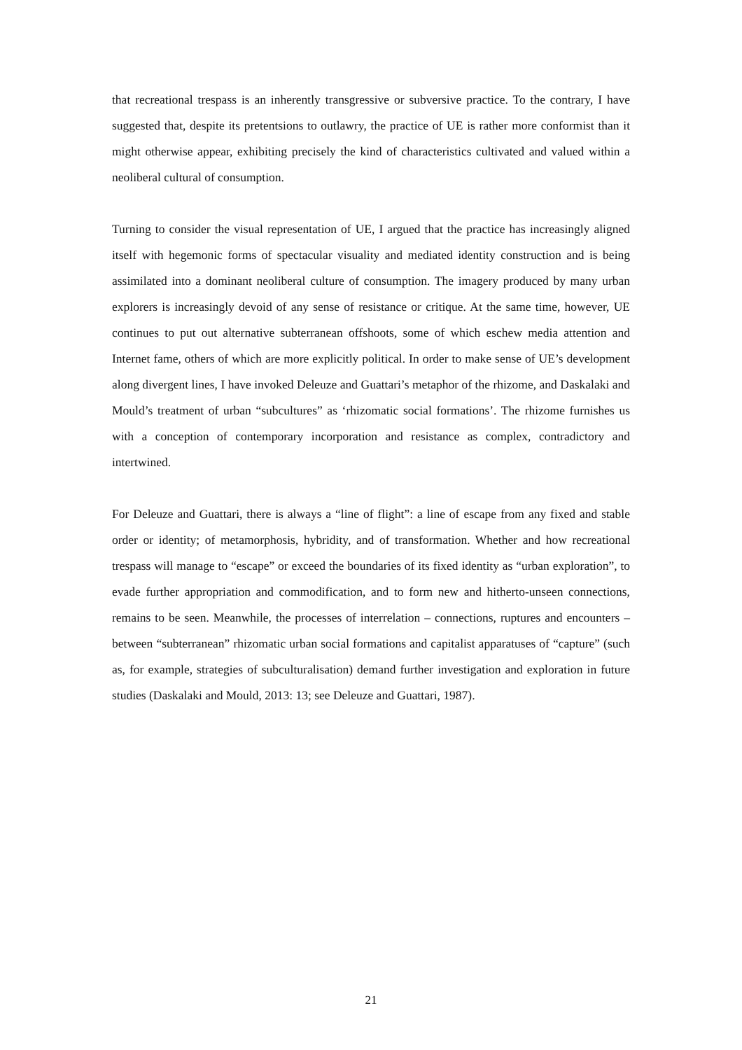that recreational trespass is an inherently transgressive or subversive practice. To the contrary, I have suggested that, despite its pretentsions to outlawry, the practice of UE is rather more conformist than it might otherwise appear, exhibiting precisely the kind of characteristics cultivated and valued within a neoliberal cultural of consumption.
Turning to consider the visual representation of UE, I argued that the practice has increasingly aligned itself with hegemonic forms of spectacular visuality and mediated identity construction and is being assimilated into a dominant neoliberal culture of consumption. The imagery produced by many urban explorers is increasingly devoid of any sense of resistance or critique. At the same time, however, UE continues to put out alternative subterranean offshoots, some of which eschew media attention and Internet fame, others of which are more explicitly political. In order to make sense of UE’s development along divergent lines, I have invoked Deleuze and Guattari’s metaphor of the rhizome, and Daskalaki and Mould’s treatment of urban “subcultures” as ‘rhizomatic social formations’. The rhizome furnishes us with a conception of contemporary incorporation and resistance as complex, contradictory and intertwined.
For Deleuze and Guattari, there is always a “line of flight”: a line of escape from any fixed and stable order or identity; of metamorphosis, hybridity, and of transformation. Whether and how recreational trespass will manage to “escape” or exceed the boundaries of its fixed identity as “urban exploration”, to evade further appropriation and commodification, and to form new and hitherto-unseen connections, remains to be seen. Meanwhile, the processes of interrelation – connections, ruptures and encounters – between “subterranean” rhizomatic urban social formations and capitalist apparatuses of “capture” (such as, for example, strategies of subculturalisation) demand further investigation and exploration in future studies (Daskalaki and Mould, 2013: 13; see Deleuze and Guattari, 1987).
21